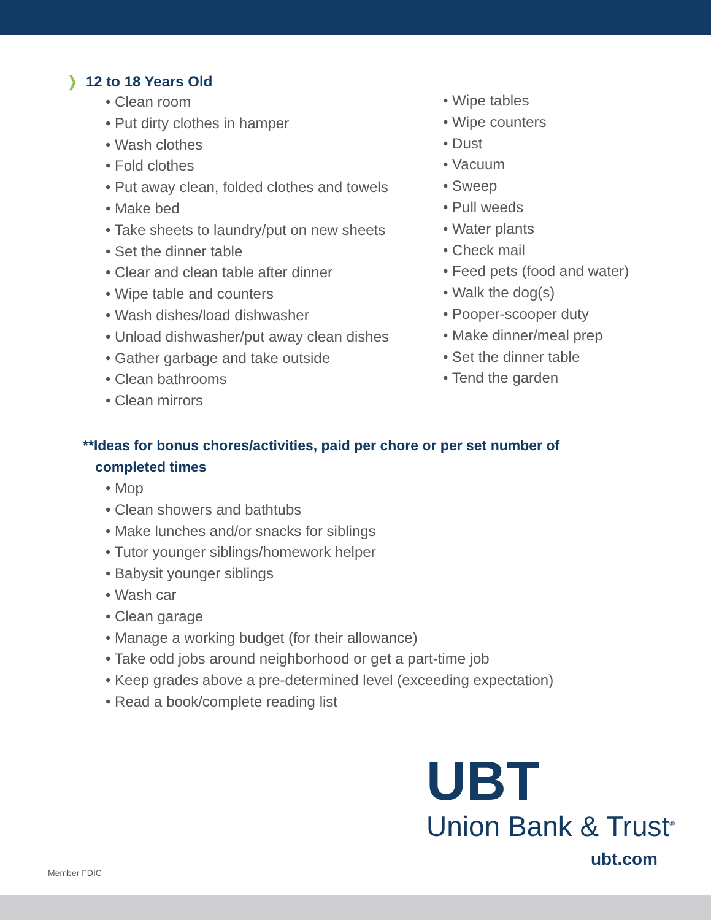❭ 12 to 18 Years Old
Clean room
Put dirty clothes in hamper
Wash clothes
Fold clothes
Put away clean, folded clothes and towels
Make bed
Take sheets to laundry/put on new sheets
Set the dinner table
Clear and clean table after dinner
Wipe table and counters
Wash dishes/load dishwasher
Unload dishwasher/put away clean dishes
Gather garbage and take outside
Clean bathrooms
Clean mirrors
Wipe tables
Wipe counters
Dust
Vacuum
Sweep
Pull weeds
Water plants
Check mail
Feed pets (food and water)
Walk the dog(s)
Pooper-scooper duty
Make dinner/meal prep
Set the dinner table
Tend the garden
**Ideas for bonus chores/activities, paid per chore or per set number of completed times
Mop
Clean showers and bathtubs
Make lunches and/or snacks for siblings
Tutor younger siblings/homework helper
Babysit younger siblings
Wash car
Clean garage
Manage a working budget (for their allowance)
Take odd jobs around neighborhood or get a part-time job
Keep grades above a pre-determined level (exceeding expectation)
Read a book/complete reading list
UBT
Union Bank & Trust<sup>®</sup>
ubt.com
Member FDIC